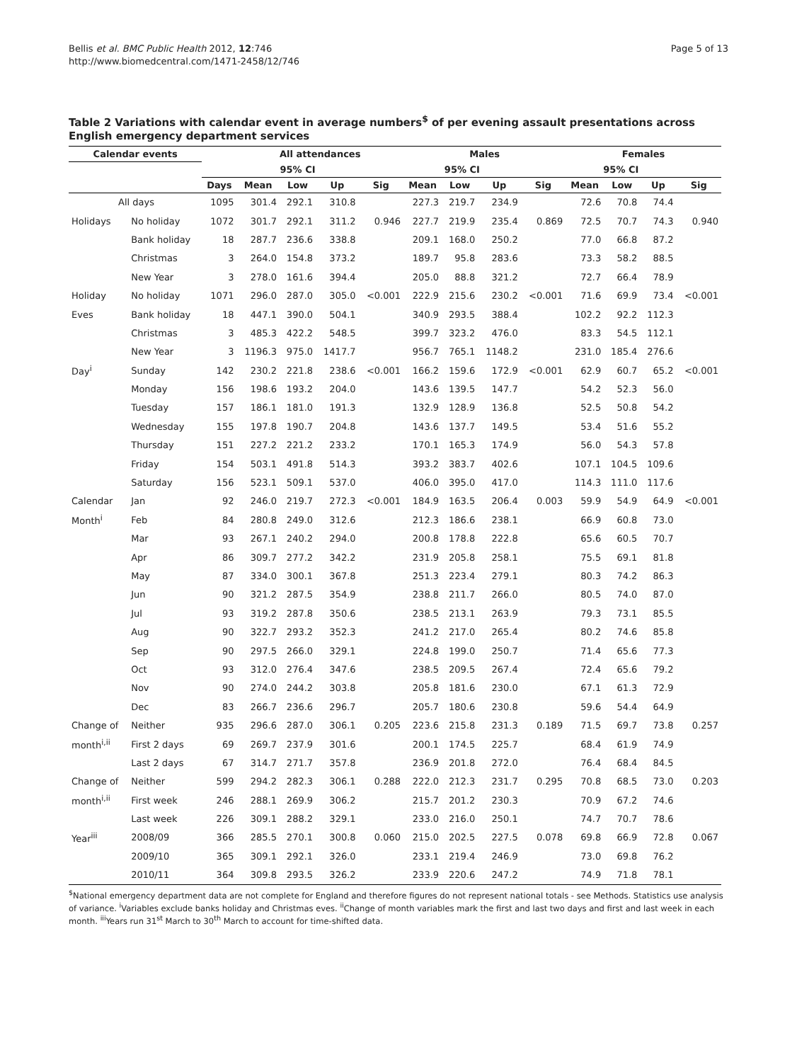Bellis et al. BMC Public Health 2012, 12:746
http://www.biomedcentral.com/1471-2458/12/746
Page 5 of 13
Table 2 Variations with calendar event in average numbers<sup>$</sup> of per evening assault presentations across English emergency department services
| Calendar events | | | All attendances | | | | Males | | | | Females | | | |
| --- | --- | --- | --- | --- | --- | --- | --- | --- | --- | --- | --- | --- | --- | --- |
| | | | 95% CI | | | | 95% CI | | | | 95% CI | | | |
| | | Days | Mean | Low | Up | Sig | Mean | Low | Up | Sig | Mean | Low | Up | Sig |
| All days | | 1095 | 301.4 | 292.1 | 310.8 | | 227.3 | 219.7 | 234.9 | | 72.6 | 70.8 | 74.4 | |
| Holidays | No holiday | 1072 | 301.7 | 292.1 | 311.2 | 0.946 | 227.7 | 219.9 | 235.4 | 0.869 | 72.5 | 70.7 | 74.3 | 0.940 |
| | Bank holiday | 18 | 287.7 | 236.6 | 338.8 | | 209.1 | 168.0 | 250.2 | | 77.0 | 66.8 | 87.2 | |
| | Christmas | 3 | 264.0 | 154.8 | 373.2 | | 189.7 | 95.8 | 283.6 | | 73.3 | 58.2 | 88.5 | |
| | New Year | 3 | 278.0 | 161.6 | 394.4 | | 205.0 | 88.8 | 321.2 | | 72.7 | 66.4 | 78.9 | |
| Holiday | No holiday | 1071 | 296.0 | 287.0 | 305.0 | <0.001 | 222.9 | 215.6 | 230.2 | <0.001 | 71.6 | 69.9 | 73.4 | <0.001 |
| Eves | Bank holiday | 18 | 447.1 | 390.0 | 504.1 | | 340.9 | 293.5 | 388.4 | | 102.2 | 92.2 | 112.3 | |
| | Christmas | 3 | 485.3 | 422.2 | 548.5 | | 399.7 | 323.2 | 476.0 | | 83.3 | 54.5 | 112.1 | |
| | New Year | 3 | 1196.3 | 975.0 | 1417.7 | | 956.7 | 765.1 | 1148.2 | | 231.0 | 185.4 | 276.6 | |
| Day<sup>i</sup> | Sunday | 142 | 230.2 | 221.8 | 238.6 | <0.001 | 166.2 | 159.6 | 172.9 | <0.001 | 62.9 | 60.7 | 65.2 | <0.001 |
| | Monday | 156 | 198.6 | 193.2 | 204.0 | | 143.6 | 139.5 | 147.7 | | 54.2 | 52.3 | 56.0 | |
| | Tuesday | 157 | 186.1 | 181.0 | 191.3 | | 132.9 | 128.9 | 136.8 | | 52.5 | 50.8 | 54.2 | |
| | Wednesday | 155 | 197.8 | 190.7 | 204.8 | | 143.6 | 137.7 | 149.5 | | 53.4 | 51.6 | 55.2 | |
| | Thursday | 151 | 227.2 | 221.2 | 233.2 | | 170.1 | 165.3 | 174.9 | | 56.0 | 54.3 | 57.8 | |
| | Friday | 154 | 503.1 | 491.8 | 514.3 | | 393.2 | 383.7 | 402.6 | | 107.1 | 104.5 | 109.6 | |
| | Saturday | 156 | 523.1 | 509.1 | 537.0 | | 406.0 | 395.0 | 417.0 | | 114.3 | 111.0 | 117.6 | |
| Calendar | Jan | 92 | 246.0 | 219.7 | 272.3 | <0.001 | 184.9 | 163.5 | 206.4 | 0.003 | 59.9 | 54.9 | 64.9 | <0.001 |
| Month<sup>i</sup> | Feb | 84 | 280.8 | 249.0 | 312.6 | | 212.3 | 186.6 | 238.1 | | 66.9 | 60.8 | 73.0 | |
| | Mar | 93 | 267.1 | 240.2 | 294.0 | | 200.8 | 178.8 | 222.8 | | 65.6 | 60.5 | 70.7 | |
| | Apr | 86 | 309.7 | 277.2 | 342.2 | | 231.9 | 205.8 | 258.1 | | 75.5 | 69.1 | 81.8 | |
| | May | 87 | 334.0 | 300.1 | 367.8 | | 251.3 | 223.4 | 279.1 | | 80.3 | 74.2 | 86.3 | |
| | Jun | 90 | 321.2 | 287.5 | 354.9 | | 238.8 | 211.7 | 266.0 | | 80.5 | 74.0 | 87.0 | |
| | Jul | 93 | 319.2 | 287.8 | 350.6 | | 238.5 | 213.1 | 263.9 | | 79.3 | 73.1 | 85.5 | |
| | Aug | 90 | 322.7 | 293.2 | 352.3 | | 241.2 | 217.0 | 265.4 | | 80.2 | 74.6 | 85.8 | |
| | Sep | 90 | 297.5 | 266.0 | 329.1 | | 224.8 | 199.0 | 250.7 | | 71.4 | 65.6 | 77.3 | |
| | Oct | 93 | 312.0 | 276.4 | 347.6 | | 238.5 | 209.5 | 267.4 | | 72.4 | 65.6 | 79.2 | |
| | Nov | 90 | 274.0 | 244.2 | 303.8 | | 205.8 | 181.6 | 230.0 | | 67.1 | 61.3 | 72.9 | |
| | Dec | 83 | 266.7 | 236.6 | 296.7 | | 205.7 | 180.6 | 230.8 | | 59.6 | 54.4 | 64.9 | |
| Change of | Neither | 935 | 296.6 | 287.0 | 306.1 | 0.205 | 223.6 | 215.8 | 231.3 | 0.189 | 71.5 | 69.7 | 73.8 | 0.257 |
| month<sup>i,ii</sup> | First 2 days | 69 | 269.7 | 237.9 | 301.6 | | 200.1 | 174.5 | 225.7 | | 68.4 | 61.9 | 74.9 | |
| | Last 2 days | 67 | 314.7 | 271.7 | 357.8 | | 236.9 | 201.8 | 272.0 | | 76.4 | 68.4 | 84.5 | |
| Change of | Neither | 599 | 294.2 | 282.3 | 306.1 | 0.288 | 222.0 | 212.3 | 231.7 | 0.295 | 70.8 | 68.5 | 73.0 | 0.203 |
| month<sup>i,ii</sup> | First week | 246 | 288.1 | 269.9 | 306.2 | | 215.7 | 201.2 | 230.3 | | 70.9 | 67.2 | 74.6 | |
| | Last week | 226 | 309.1 | 288.2 | 329.1 | | 233.0 | 216.0 | 250.1 | | 74.7 | 70.7 | 78.6 | |
| Year<sup>iii</sup> | 2008/09 | 366 | 285.5 | 270.1 | 300.8 | 0.060 | 215.0 | 202.5 | 227.5 | 0.078 | 69.8 | 66.9 | 72.8 | 0.067 |
| | 2009/10 | 365 | 309.1 | 292.1 | 326.0 | | 233.1 | 219.4 | 246.9 | | 73.0 | 69.8 | 76.2 | |
| | 2010/11 | 364 | 309.8 | 293.5 | 326.2 | | 233.9 | 220.6 | 247.2 | | 74.9 | 71.8 | 78.1 | |
<sup>$</sup>National emergency department data are not complete for England and therefore figures do not represent national totals - see Methods. Statistics use analysis of variance. <sup>i</sup>Variables exclude banks holiday and Christmas eves. <sup>ii</sup>Change of month variables mark the first and last two days and first and last week in each month. <sup>iii</sup>Years run 31<sup>st</sup> March to 30<sup>th</sup> March to account for time-shifted data.